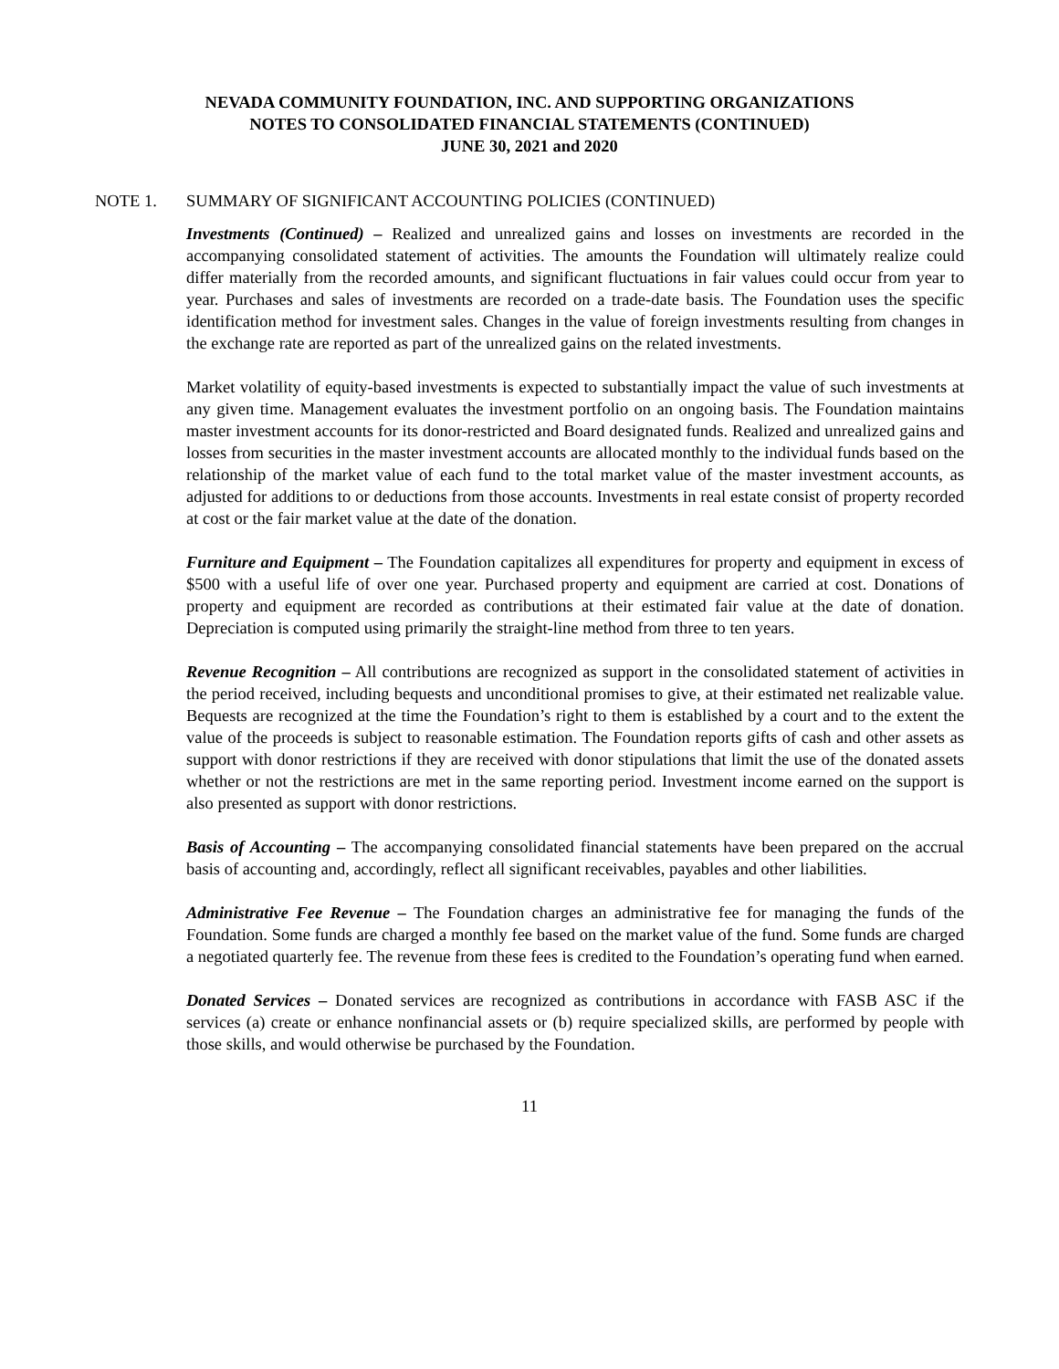NEVADA COMMUNITY FOUNDATION, INC. AND SUPPORTING ORGANIZATIONS
NOTES TO CONSOLIDATED FINANCIAL STATEMENTS (CONTINUED)
JUNE 30, 2021 and 2020
NOTE 1. SUMMARY OF SIGNIFICANT ACCOUNTING POLICIES (CONTINUED)
Investments (Continued) – Realized and unrealized gains and losses on investments are recorded in the accompanying consolidated statement of activities. The amounts the Foundation will ultimately realize could differ materially from the recorded amounts, and significant fluctuations in fair values could occur from year to year. Purchases and sales of investments are recorded on a trade-date basis. The Foundation uses the specific identification method for investment sales. Changes in the value of foreign investments resulting from changes in the exchange rate are reported as part of the unrealized gains on the related investments.
Market volatility of equity-based investments is expected to substantially impact the value of such investments at any given time. Management evaluates the investment portfolio on an ongoing basis. The Foundation maintains master investment accounts for its donor-restricted and Board designated funds. Realized and unrealized gains and losses from securities in the master investment accounts are allocated monthly to the individual funds based on the relationship of the market value of each fund to the total market value of the master investment accounts, as adjusted for additions to or deductions from those accounts. Investments in real estate consist of property recorded at cost or the fair market value at the date of the donation.
Furniture and Equipment – The Foundation capitalizes all expenditures for property and equipment in excess of $500 with a useful life of over one year. Purchased property and equipment are carried at cost. Donations of property and equipment are recorded as contributions at their estimated fair value at the date of donation. Depreciation is computed using primarily the straight-line method from three to ten years.
Revenue Recognition – All contributions are recognized as support in the consolidated statement of activities in the period received, including bequests and unconditional promises to give, at their estimated net realizable value. Bequests are recognized at the time the Foundation’s right to them is established by a court and to the extent the value of the proceeds is subject to reasonable estimation. The Foundation reports gifts of cash and other assets as support with donor restrictions if they are received with donor stipulations that limit the use of the donated assets whether or not the restrictions are met in the same reporting period. Investment income earned on the support is also presented as support with donor restrictions.
Basis of Accounting – The accompanying consolidated financial statements have been prepared on the accrual basis of accounting and, accordingly, reflect all significant receivables, payables and other liabilities.
Administrative Fee Revenue – The Foundation charges an administrative fee for managing the funds of the Foundation. Some funds are charged a monthly fee based on the market value of the fund. Some funds are charged a negotiated quarterly fee. The revenue from these fees is credited to the Foundation’s operating fund when earned.
Donated Services – Donated services are recognized as contributions in accordance with FASB ASC if the services (a) create or enhance nonfinancial assets or (b) require specialized skills, are performed by people with those skills, and would otherwise be purchased by the Foundation.
11